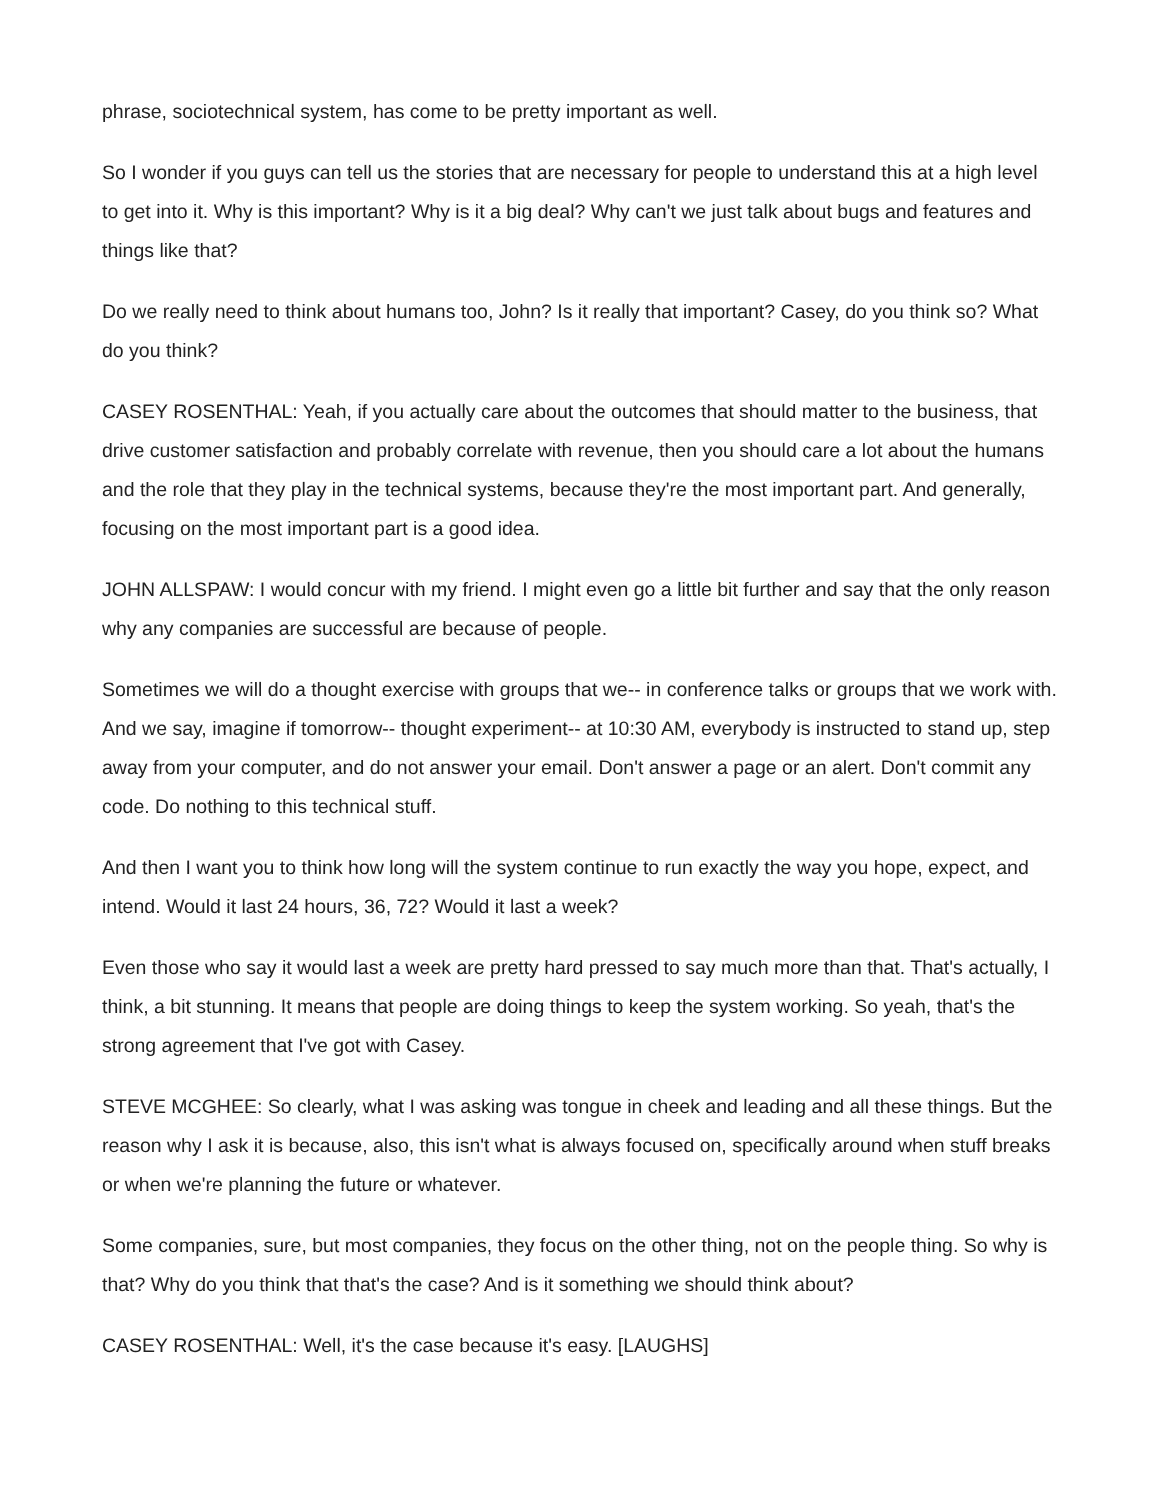phrase, sociotechnical system, has come to be pretty important as well.
So I wonder if you guys can tell us the stories that are necessary for people to understand this at a high level to get into it. Why is this important? Why is it a big deal? Why can't we just talk about bugs and features and things like that?
Do we really need to think about humans too, John? Is it really that important? Casey, do you think so? What do you think?
CASEY ROSENTHAL: Yeah, if you actually care about the outcomes that should matter to the business, that drive customer satisfaction and probably correlate with revenue, then you should care a lot about the humans and the role that they play in the technical systems, because they're the most important part. And generally, focusing on the most important part is a good idea.
JOHN ALLSPAW: I would concur with my friend. I might even go a little bit further and say that the only reason why any companies are successful are because of people.
Sometimes we will do a thought exercise with groups that we-- in conference talks or groups that we work with. And we say, imagine if tomorrow-- thought experiment-- at 10:30 AM, everybody is instructed to stand up, step away from your computer, and do not answer your email. Don't answer a page or an alert. Don't commit any code. Do nothing to this technical stuff.
And then I want you to think how long will the system continue to run exactly the way you hope, expect, and intend. Would it last 24 hours, 36, 72? Would it last a week?
Even those who say it would last a week are pretty hard pressed to say much more than that. That's actually, I think, a bit stunning. It means that people are doing things to keep the system working. So yeah, that's the strong agreement that I've got with Casey.
STEVE MCGHEE: So clearly, what I was asking was tongue in cheek and leading and all these things. But the reason why I ask it is because, also, this isn't what is always focused on, specifically around when stuff breaks or when we're planning the future or whatever.
Some companies, sure, but most companies, they focus on the other thing, not on the people thing. So why is that? Why do you think that that's the case? And is it something we should think about?
CASEY ROSENTHAL: Well, it's the case because it's easy. [LAUGHS]